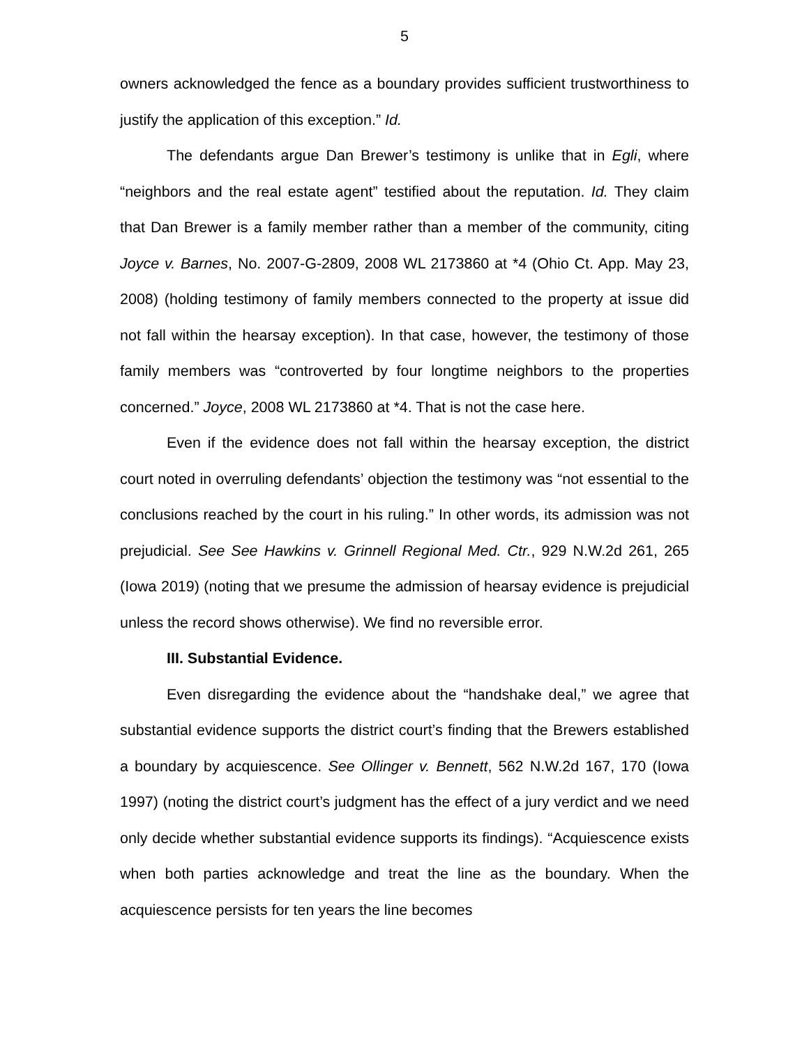5
owners acknowledged the fence as a boundary provides sufficient trustworthiness to justify the application of this exception.” Id.
The defendants argue Dan Brewer’s testimony is unlike that in Egli, where “neighbors and the real estate agent” testified about the reputation. Id. They claim that Dan Brewer is a family member rather than a member of the community, citing Joyce v. Barnes, No. 2007-G-2809, 2008 WL 2173860 at *4 (Ohio Ct. App. May 23, 2008) (holding testimony of family members connected to the property at issue did not fall within the hearsay exception). In that case, however, the testimony of those family members was “controverted by four longtime neighbors to the properties concerned.” Joyce, 2008 WL 2173860 at *4. That is not the case here.
Even if the evidence does not fall within the hearsay exception, the district court noted in overruling defendants’ objection the testimony was “not essential to the conclusions reached by the court in his ruling.” In other words, its admission was not prejudicial. See See Hawkins v. Grinnell Regional Med. Ctr., 929 N.W.2d 261, 265 (Iowa 2019) (noting that we presume the admission of hearsay evidence is prejudicial unless the record shows otherwise). We find no reversible error.
III. Substantial Evidence.
Even disregarding the evidence about the “handshake deal,” we agree that substantial evidence supports the district court’s finding that the Brewers established a boundary by acquiescence. See Ollinger v. Bennett, 562 N.W.2d 167, 170 (Iowa 1997) (noting the district court’s judgment has the effect of a jury verdict and we need only decide whether substantial evidence supports its findings). “Acquiescence exists when both parties acknowledge and treat the line as the boundary. When the acquiescence persists for ten years the line becomes